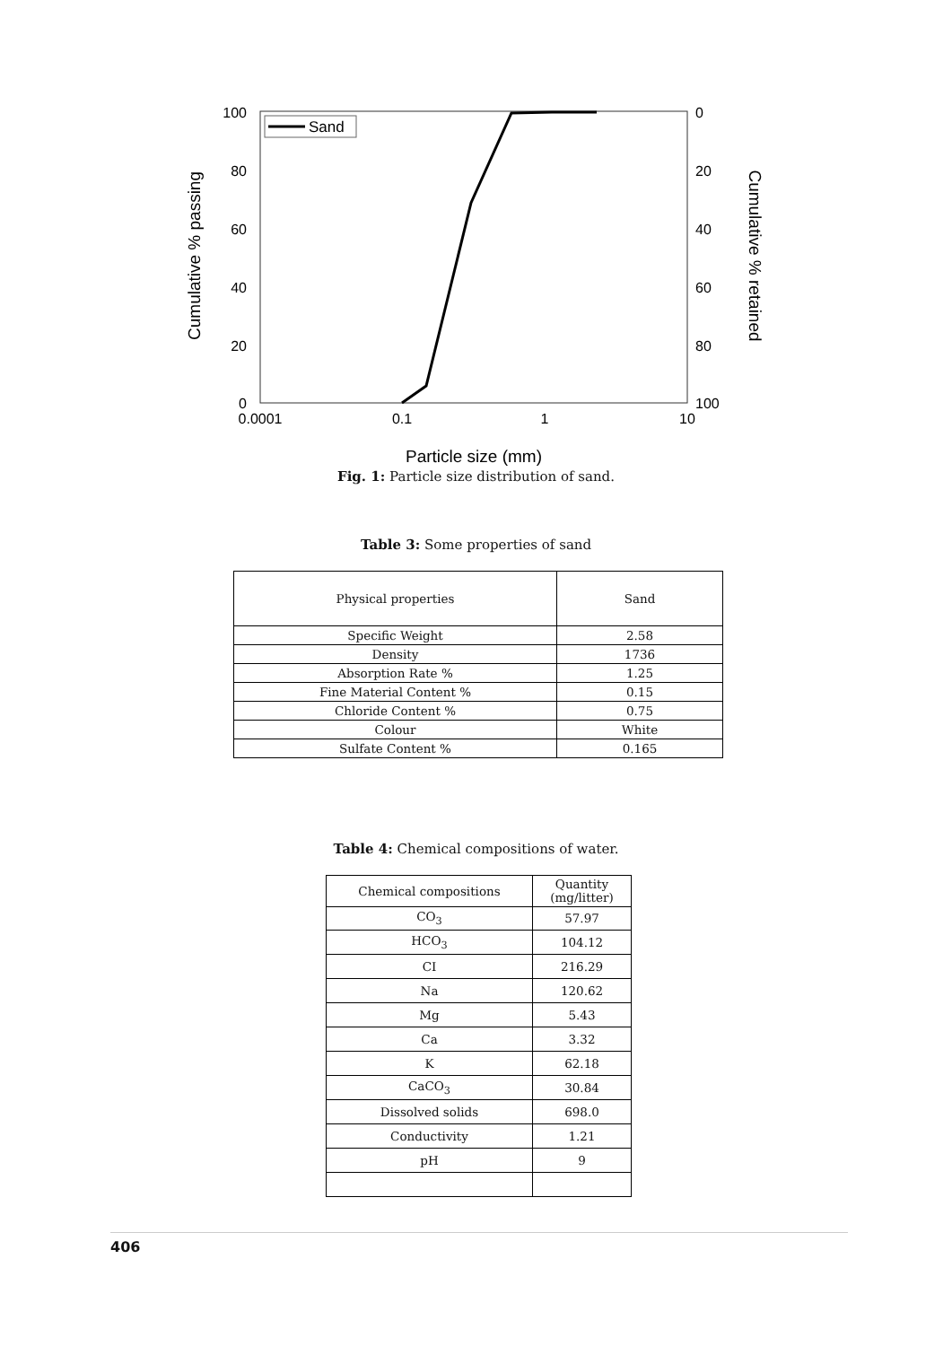100
80
60
40
20
0
0
20
40
60
80
100
0.0001
0.1
1
10
Particle size (mm)
Cumulative % passing
Cumulative % retained
Sand
Fig. 1: Particle size distribution of sand.
Table 3: Some properties of sand
| Physical properties | Sand |
| --- | --- |
| Specific Weight | 2.58 |
| Density | 1736 |
| Absorption Rate % | 1.25 |
| Fine Material Content % | 0.15 |
| Chloride Content % | 0.75 |
| Colour | White |
| Sulfate Content % | 0.165 |
Table 4: Chemical compositions of water.
| Chemical compositions | Quantity (mg/litter) |
| --- | --- |
| CO<sub>3</sub> | 57.97 |
| HCO<sub>3</sub> | 104.12 |
| CI | 216.29 |
| Na | 120.62 |
| Mg | 5.43 |
| Ca | 3.32 |
| K | 62.18 |
| CaCO<sub>3</sub> | 30.84 |
| Dissolved solids | 698.0 |
| Conductivity | 1.21 |
| pH | 9 |
406